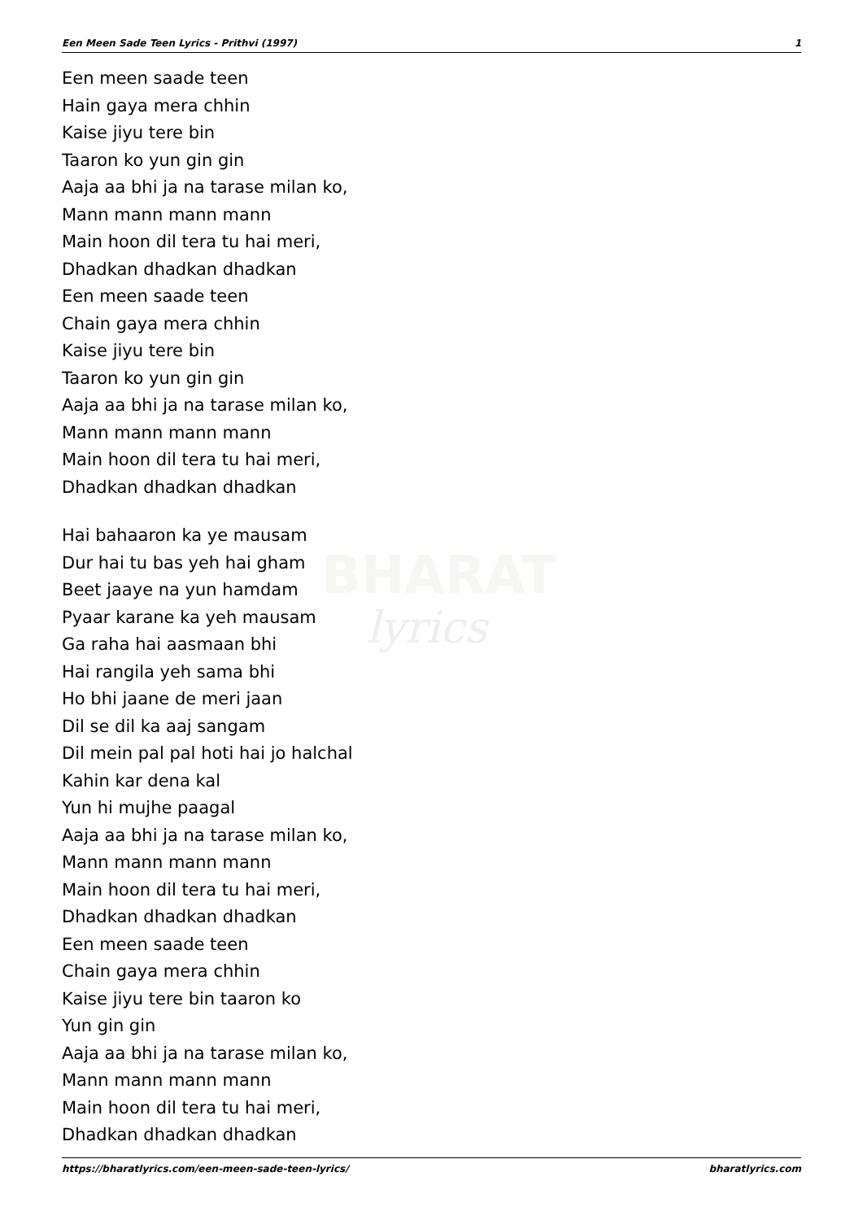BHARAT
lyrics
Een Meen Sade Teen Lyrics - Prithvi (1997) 1
Een meen saade teen
Hain gaya mera chhin
Kaise jiyu tere bin
Taaron ko yun gin gin
Aaja aa bhi ja na tarase milan ko,
Mann mann mann mann
Main hoon dil tera tu hai meri,
Dhadkan dhadkan dhadkan
Een meen saade teen
Chain gaya mera chhin
Kaise jiyu tere bin
Taaron ko yun gin gin
Aaja aa bhi ja na tarase milan ko,
Mann mann mann mann
Main hoon dil tera tu hai meri,
Dhadkan dhadkan dhadkan
Hai bahaaron ka ye mausam
Dur hai tu bas yeh hai gham
Beet jaaye na yun hamdam
Pyaar karane ka yeh mausam
Ga raha hai aasmaan bhi
Hai rangila yeh sama bhi
Ho bhi jaane de meri jaan
Dil se dil ka aaj sangam
Dil mein pal pal hoti hai jo halchal
Kahin kar dena kal
Yun hi mujhe paagal
Aaja aa bhi ja na tarase milan ko,
Mann mann mann mann
Main hoon dil tera tu hai meri,
Dhadkan dhadkan dhadkan
Een meen saade teen
Chain gaya mera chhin
Kaise jiyu tere bin taaron ko
Yun gin gin
Aaja aa bhi ja na tarase milan ko,
Mann mann mann mann
Main hoon dil tera tu hai meri,
Dhadkan dhadkan dhadkan
https://bharatlyrics.com/een-meen-sade-teen-lyrics/ bharatlyrics.com